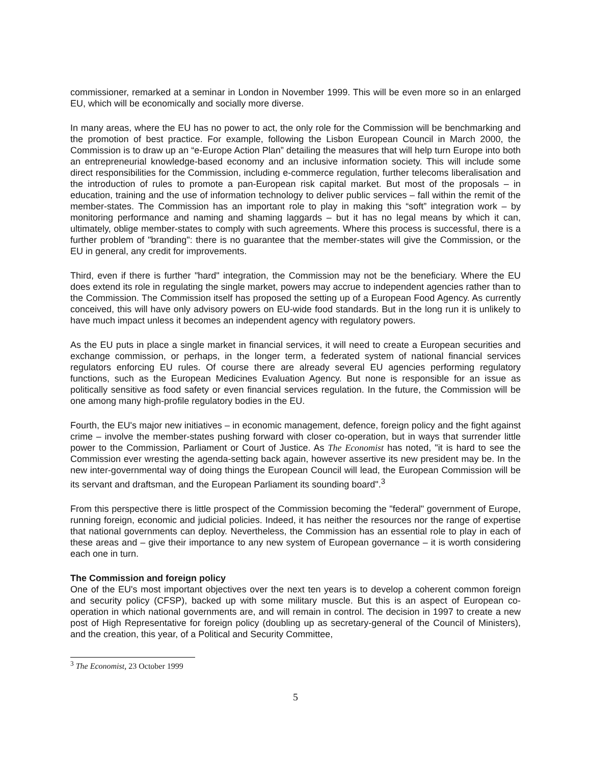commissioner, remarked at a seminar in London in November 1999. This will be even more so in an enlarged EU, which will be economically and socially more diverse.
In many areas, where the EU has no power to act, the only role for the Commission will be benchmarking and the promotion of best practice. For example, following the Lisbon European Council in March 2000, the Commission is to draw up an “e-Europe Action Plan” detailing the measures that will help turn Europe into both an entrepreneurial knowledge-based economy and an inclusive information society. This will include some direct responsibilities for the Commission, including e-commerce regulation, further telecoms liberalisation and the introduction of rules to promote a pan-European risk capital market. But most of the proposals – in education, training and the use of information technology to deliver public services – fall within the remit of the member-states. The Commission has an important role to play in making this “soft” integration work – by monitoring performance and naming and shaming laggards – but it has no legal means by which it can, ultimately, oblige member-states to comply with such agreements. Where this process is successful, there is a further problem of "branding": there is no guarantee that the member-states will give the Commission, or the EU in general, any credit for improvements.
Third, even if there is further "hard" integration, the Commission may not be the beneficiary. Where the EU does extend its role in regulating the single market, powers may accrue to independent agencies rather than to the Commission. The Commission itself has proposed the setting up of a European Food Agency. As currently conceived, this will have only advisory powers on EU-wide food standards. But in the long run it is unlikely to have much impact unless it becomes an independent agency with regulatory powers.
As the EU puts in place a single market in financial services, it will need to create a European securities and exchange commission, or perhaps, in the longer term, a federated system of national financial services regulators enforcing EU rules. Of course there are already several EU agencies performing regulatory functions, such as the European Medicines Evaluation Agency. But none is responsible for an issue as politically sensitive as food safety or even financial services regulation. In the future, the Commission will be one among many high-profile regulatory bodies in the EU.
Fourth, the EU's major new initiatives – in economic management, defence, foreign policy and the fight against crime – involve the member-states pushing forward with closer co-operation, but in ways that surrender little power to the Commission, Parliament or Court of Justice. As The Economist has noted, "it is hard to see the Commission ever wresting the agenda-setting back again, however assertive its new president may be. In the new inter-governmental way of doing things the European Council will lead, the European Commission will be its servant and draftsman, and the European Parliament its sounding board".<sup>3</sup>
From this perspective there is little prospect of the Commission becoming the "federal" government of Europe, running foreign, economic and judicial policies. Indeed, it has neither the resources nor the range of expertise that national governments can deploy. Nevertheless, the Commission has an essential role to play in each of these areas and – give their importance to any new system of European governance – it is worth considering each one in turn.
The Commission and foreign policy
One of the EU's most important objectives over the next ten years is to develop a coherent common foreign and security policy (CFSP), backed up with some military muscle. But this is an aspect of European co-operation in which national governments are, and will remain in control. The decision in 1997 to create a new post of High Representative for foreign policy (doubling up as secretary-general of the Council of Ministers), and the creation, this year, of a Political and Security Committee,
<sup>3</sup> The Economist, 23 October 1999
5